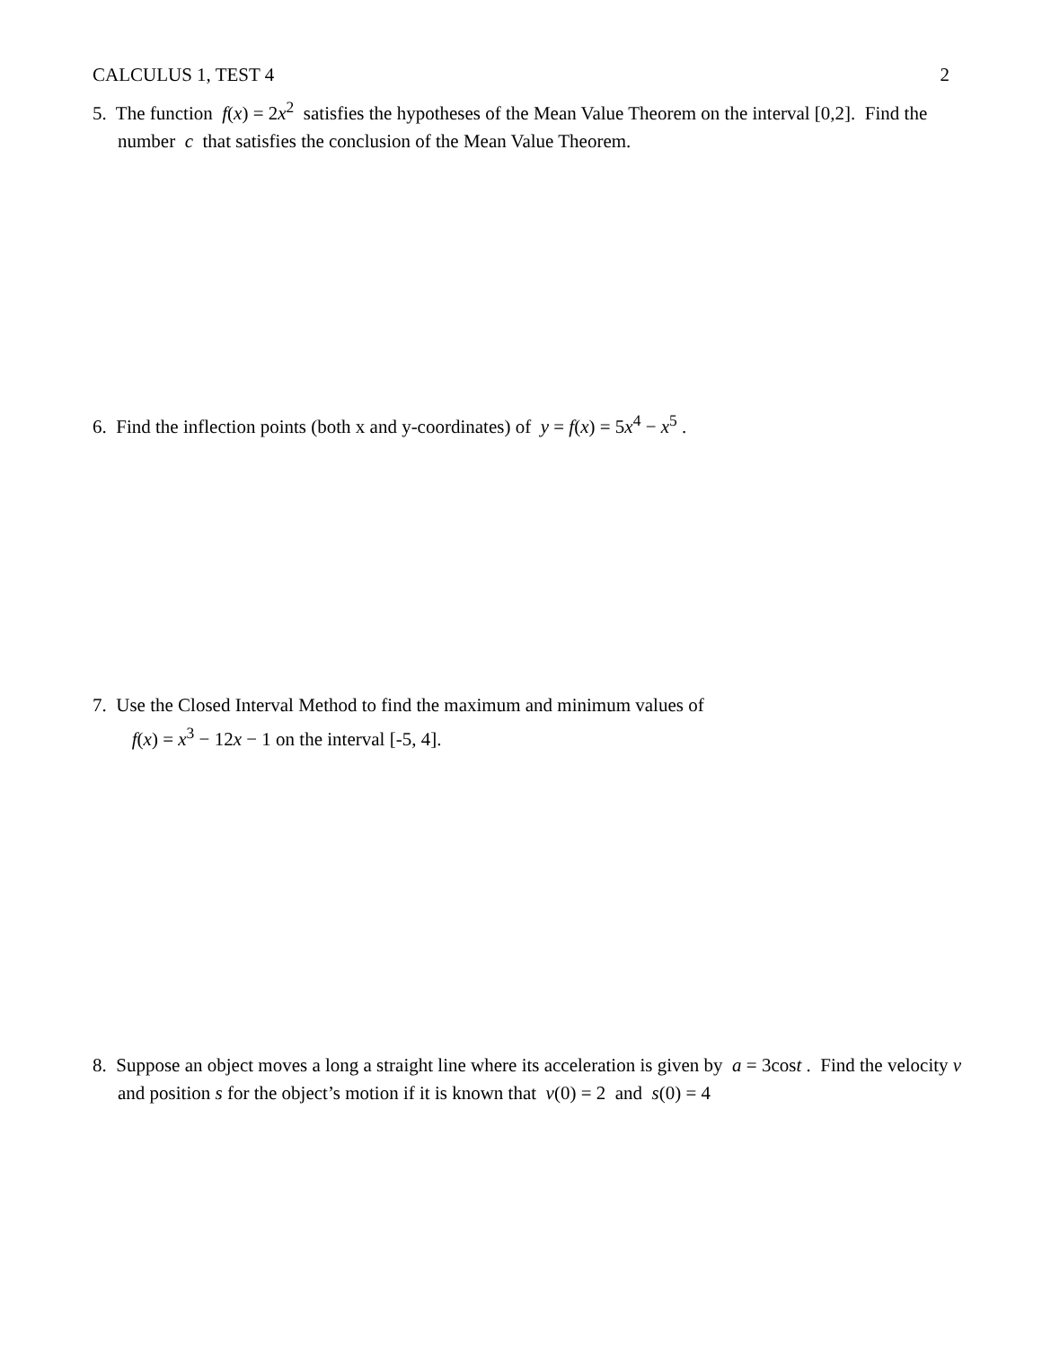CALCULUS 1, TEST 4 2
5. The function f(x) = 2x<sup>2</sup> satisfies the hypotheses of the Mean Value Theorem on the interval [0,2]. Find the number c that satisfies the conclusion of the Mean Value Theorem.
6. Find the inflection points (both x and y-coordinates) of y = f(x) = 5x<sup>4</sup> − x<sup>5</sup> .
7. Use the Closed Interval Method to find the maximum and minimum values of
f(x) = x<sup>3</sup> − 12x − 1 on the interval [-5, 4].
8. Suppose an object moves a long a straight line where its acceleration is given by a = 3cost . Find the velocity v and position s for the object’s motion if it is known that v(0) = 2 and s(0) = 4